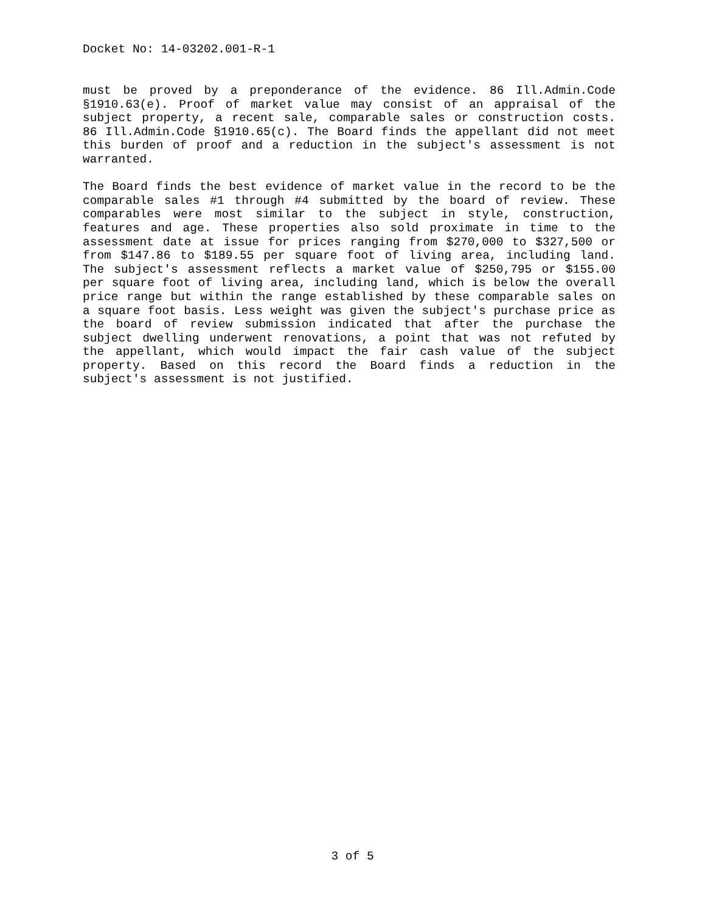Docket No: 14-03202.001-R-1
must be proved by a preponderance of the evidence. 86 Ill.Admin.Code §1910.63(e). Proof of market value may consist of an appraisal of the subject property, a recent sale, comparable sales or construction costs. 86 Ill.Admin.Code §1910.65(c). The Board finds the appellant did not meet this burden of proof and a reduction in the subject's assessment is not warranted.
The Board finds the best evidence of market value in the record to be the comparable sales #1 through #4 submitted by the board of review. These comparables were most similar to the subject in style, construction, features and age. These properties also sold proximate in time to the assessment date at issue for prices ranging from $270,000 to $327,500 or from $147.86 to $189.55 per square foot of living area, including land. The subject's assessment reflects a market value of $250,795 or $155.00 per square foot of living area, including land, which is below the overall price range but within the range established by these comparable sales on a square foot basis. Less weight was given the subject's purchase price as the board of review submission indicated that after the purchase the subject dwelling underwent renovations, a point that was not refuted by the appellant, which would impact the fair cash value of the subject property. Based on this record the Board finds a reduction in the subject's assessment is not justified.
3 of 5